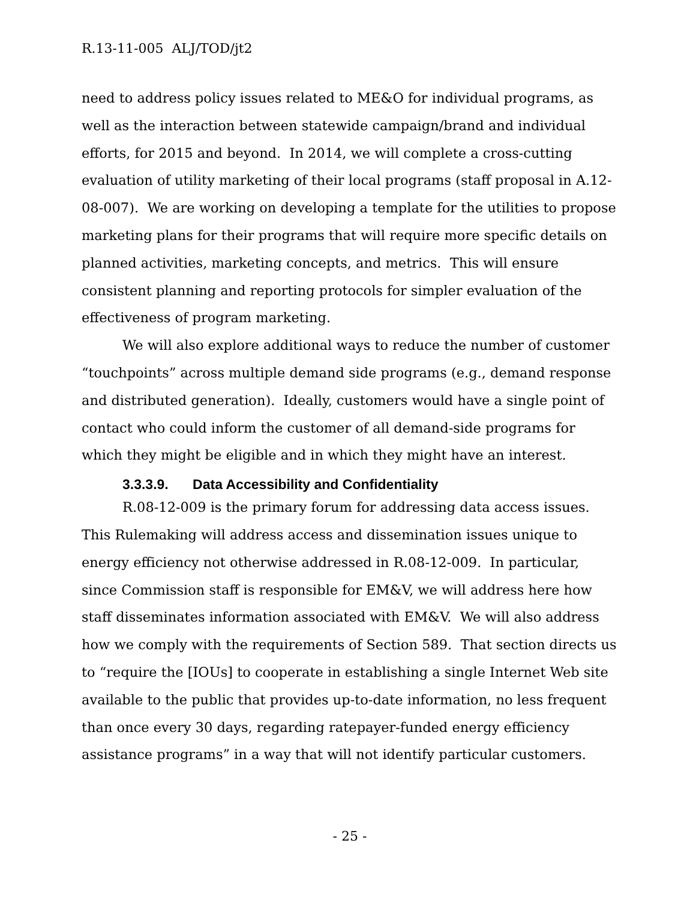R.13-11-005 ALJ/TOD/jt2
need to address policy issues related to ME&O for individual programs, as well as the interaction between statewide campaign/brand and individual efforts, for 2015 and beyond. In 2014, we will complete a cross-cutting evaluation of utility marketing of their local programs (staff proposal in A.12-08-007). We are working on developing a template for the utilities to propose marketing plans for their programs that will require more specific details on planned activities, marketing concepts, and metrics. This will ensure consistent planning and reporting protocols for simpler evaluation of the effectiveness of program marketing.
We will also explore additional ways to reduce the number of customer “touchpoints” across multiple demand side programs (e.g., demand response and distributed generation). Ideally, customers would have a single point of contact who could inform the customer of all demand-side programs for which they might be eligible and in which they might have an interest.
3.3.3.9. Data Accessibility and Confidentiality
R.08-12-009 is the primary forum for addressing data access issues. This Rulemaking will address access and dissemination issues unique to energy efficiency not otherwise addressed in R.08-12-009. In particular, since Commission staff is responsible for EM&V, we will address here how staff disseminates information associated with EM&V. We will also address how we comply with the requirements of Section 589. That section directs us to “require the [IOUs] to cooperate in establishing a single Internet Web site available to the public that provides up-to-date information, no less frequent than once every 30 days, regarding ratepayer-funded energy efficiency assistance programs” in a way that will not identify particular customers.
- 25 -